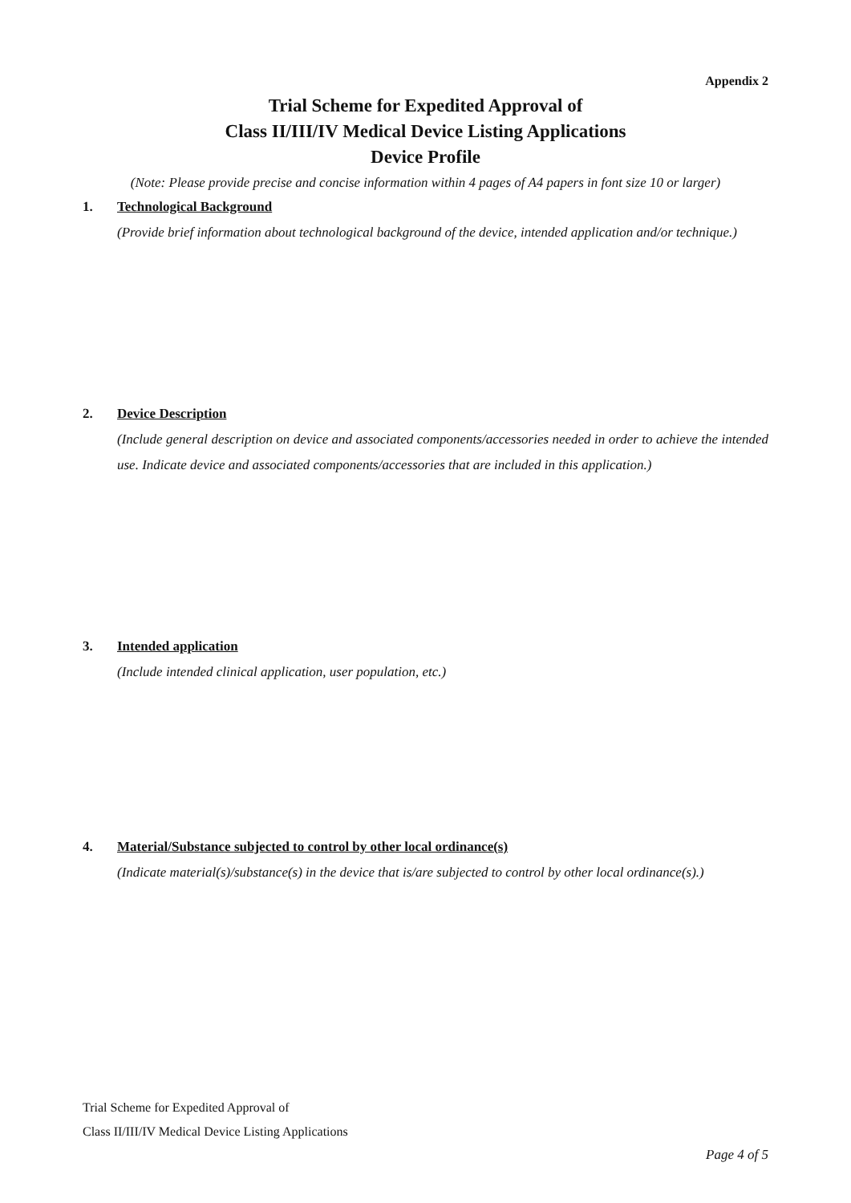Appendix 2
Trial Scheme for Expedited Approval of
Class II/III/IV Medical Device Listing Applications
Device Profile
(Note: Please provide precise and concise information within 4 pages of A4 papers in font size 10 or larger)
1. Technological Background
(Provide brief information about technological background of the device, intended application and/or technique.)
2. Device Description
(Include general description on device and associated components/accessories needed in order to achieve the intended use. Indicate device and associated components/accessories that are included in this application.)
3. Intended application
(Include intended clinical application, user population, etc.)
4. Material/Substance subjected to control by other local ordinance(s)
(Indicate material(s)/substance(s) in the device that is/are subjected to control by other local ordinance(s).)
Trial Scheme for Expedited Approval of
Class II/III/IV Medical Device Listing Applications
Page 4 of 5